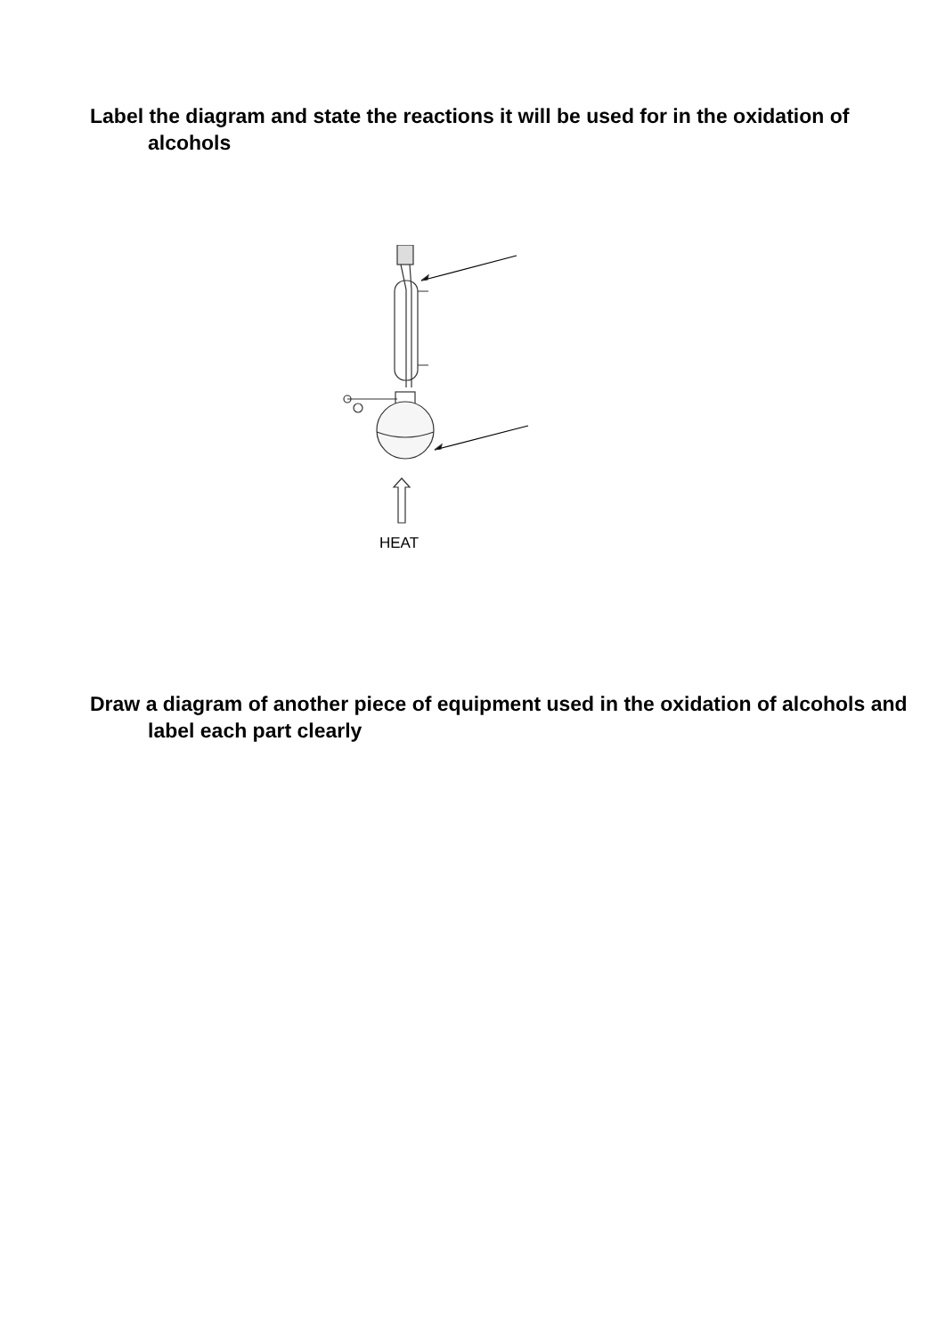Label the diagram and state the reactions it will be used for in the oxidation of alcohols
HEAT
Draw a diagram of another piece of equipment used in the oxidation of alcohols and label each part clearly